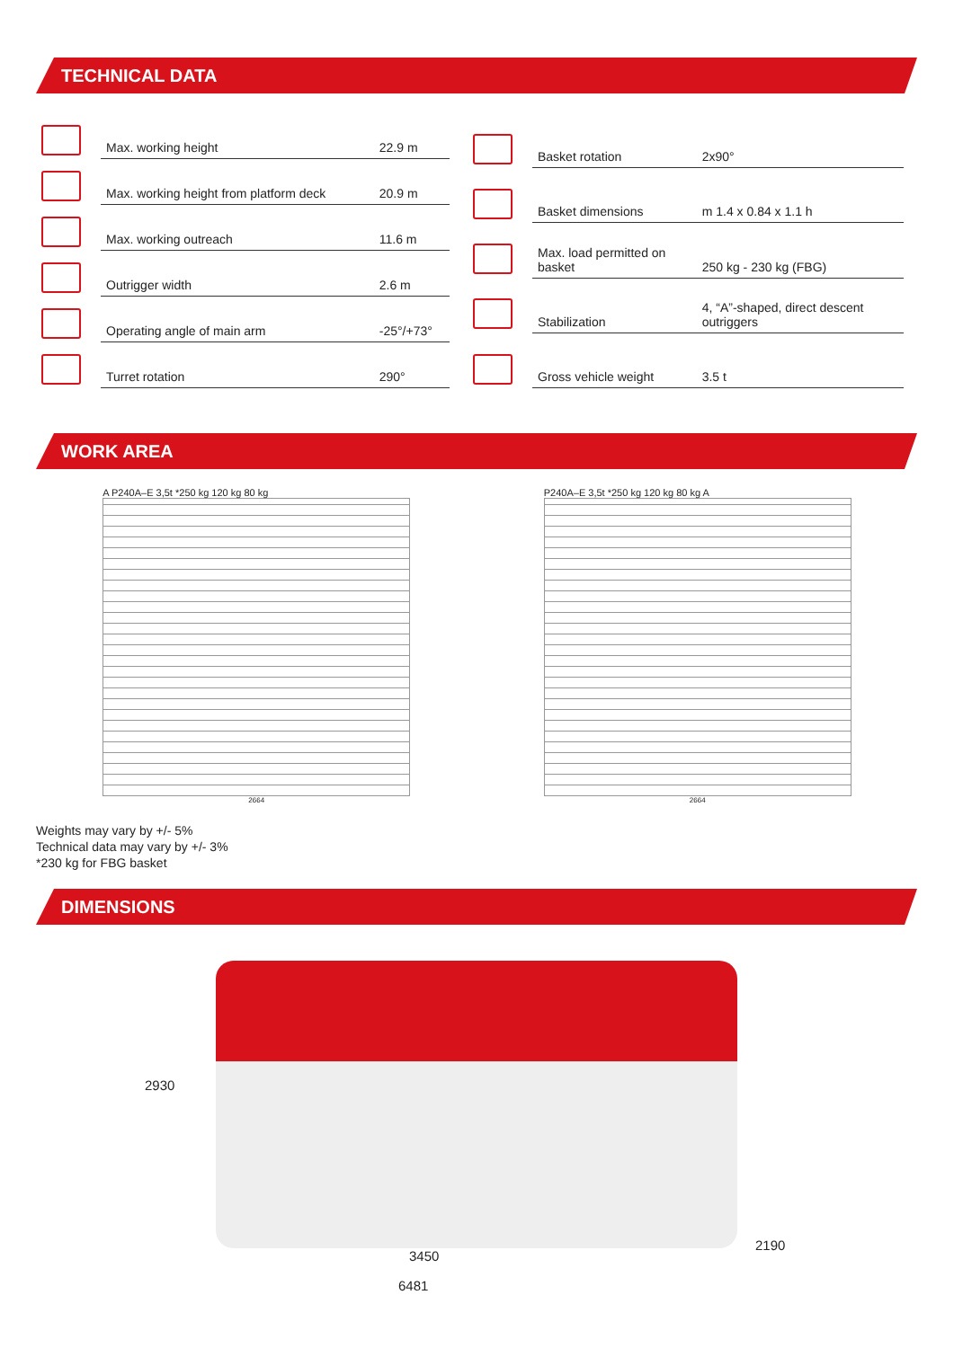TECHNICAL DATA
| | Max. working height | 22.9 m |
| | Max. working height from platform deck | 20.9 m |
| | Max. working outreach | 11.6 m |
| | Outrigger width | 2.6 m |
| | Operating angle of main arm | -25°/+73° |
| | Turret rotation | 290° |
| | Basket rotation | 2x90° |
| | Basket dimensions | m 1.4 x 0.84 x 1.1 h |
| | Max. load permitted on basket | 250 kg - 230 kg (FBG) |
| | Stabilization | 4, “A”-shaped, direct descent outriggers |
| | Gross vehicle weight | 3.5 t |
WORK AREA
A P240A–E 3,5t *250 kg 120 kg 80 kg
2664
P240A–E 3,5t *250 kg 120 kg 80 kg A
2664
Weights may vary by +/- 5%
Technical data may vary by +/- 3%
*230 kg for FBG basket
DIMENSIONS
2930
2190
3450
6481